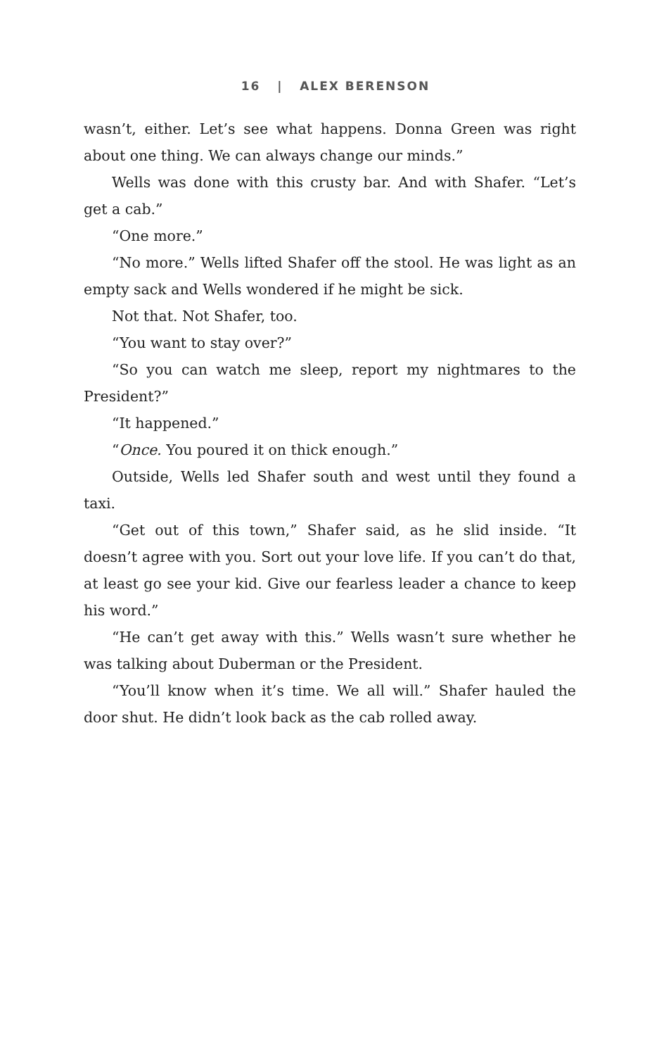16 | ALEX BERENSON
wasn’t, either. Let’s see what happens. Donna Green was right about one thing. We can always change our minds.”
Wells was done with this crusty bar. And with Shafer. “Let’s get a cab.”
“One more.”
“No more.” Wells lifted Shafer off the stool. He was light as an empty sack and Wells wondered if he might be sick.
Not that. Not Shafer, too.
“You want to stay over?”
“So you can watch me sleep, report my nightmares to the President?”
“It happened.”
“Once. You poured it on thick enough.”
Outside, Wells led Shafer south and west until they found a taxi.
“Get out of this town,” Shafer said, as he slid inside. “It doesn’t agree with you. Sort out your love life. If you can’t do that, at least go see your kid. Give our fearless leader a chance to keep his word.”
“He can’t get away with this.” Wells wasn’t sure whether he was talking about Duberman or the President.
“You’ll know when it’s time. We all will.” Shafer hauled the door shut. He didn’t look back as the cab rolled away.